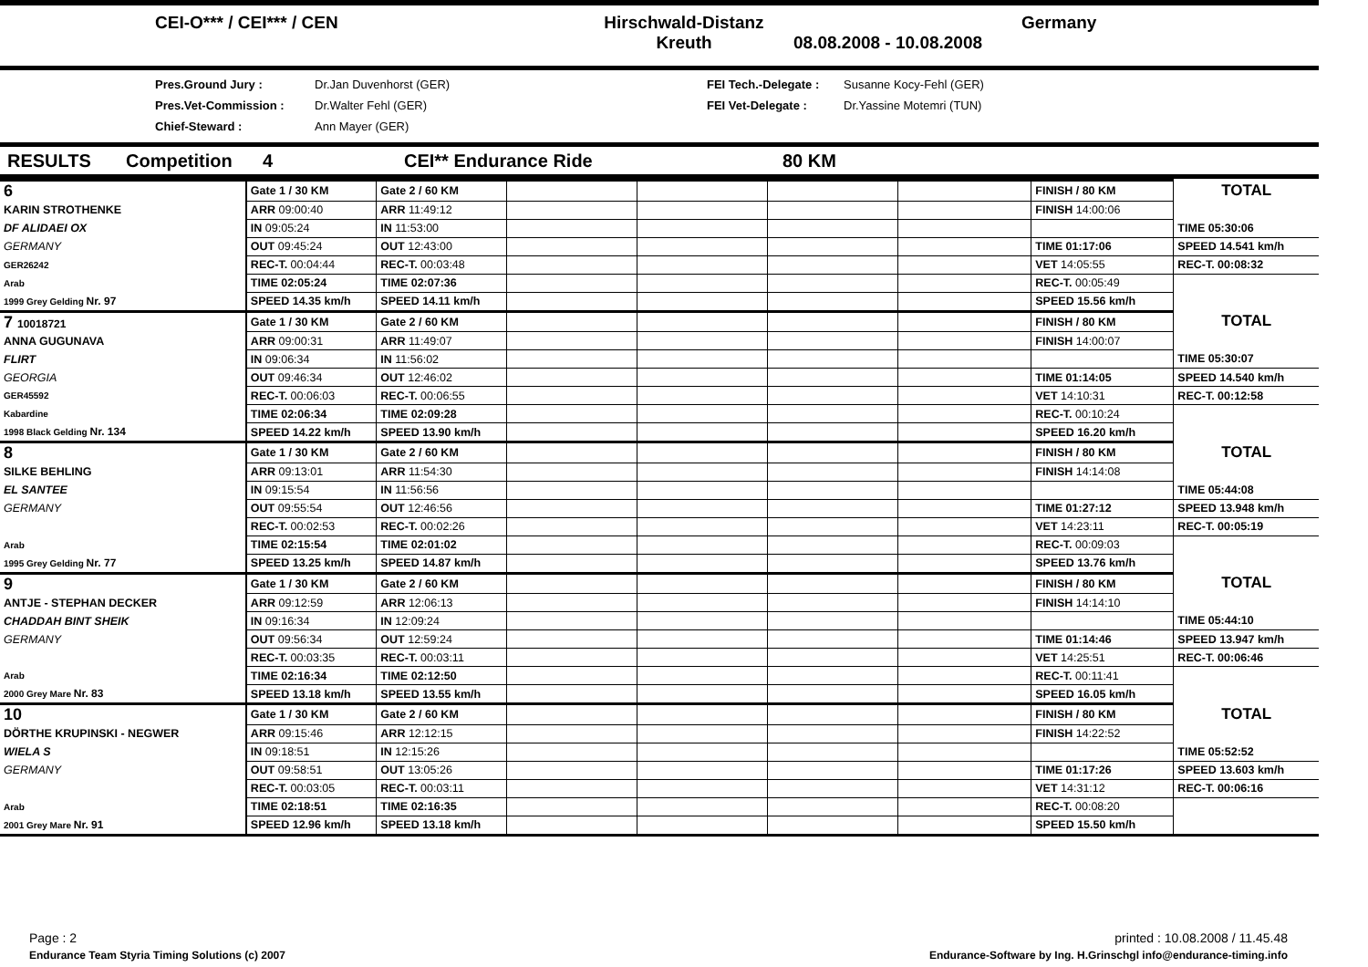CEI-O*** / CEI*** / CEN
Hirschwald-Distanz
Kreuth
08.08.2008 - 10.08.2008
Germany
Pres.Ground Jury :
Pres.Vet-Commission :
Chief-Steward :
Dr.Jan Duvenhorst (GER)
Dr.Walter Fehl (GER)
Ann Mayer (GER)
FEI Tech.-Delegate :
FEI Vet-Delegate :
Susanne Kocy-Fehl (GER)
Dr.Yassine Motemri (TUN)
RESULTS Competition 4 CEI** Endurance Ride 80 KM
| 6 | Gate 1 / 30 KM | Gate 2 / 60 KM | | | | | FINISH / 80 KM | TOTAL |
| KARIN STROTHENKE | ARR 09:00:40 | ARR 11:49:12 | | | | | FINISH 14:00:06 | |
| DF ALIDAEI OX | IN 09:05:24 | IN 11:53:00 | | | | | | TIME 05:30:06 |
| GERMANY | OUT 09:45:24 | OUT 12:43:00 | | | | | TIME 01:17:06 | SPEED 14.541 km/h |
| GER26242 | REC-T. 00:04:44 | REC-T. 00:03:48 | | | | | VET 14:05:55 | REC-T. 00:08:32 |
| Arab | TIME 02:05:24 | TIME 02:07:36 | | | | | REC-T. 00:05:49 | |
| 1999 Grey Gelding Nr. 97 | SPEED 14.35 km/h | SPEED 14.11 km/h | | | | | SPEED 15.56 km/h | |
| 7 10018721 | Gate 1 / 30 KM | Gate 2 / 60 KM | | | | | FINISH / 80 KM | TOTAL |
| ANNA GUGUNAVA | ARR 09:00:31 | ARR 11:49:07 | | | | | FINISH 14:00:07 | |
| FLIRT | IN 09:06:34 | IN 11:56:02 | | | | | | TIME 05:30:07 |
| GEORGIA | OUT 09:46:34 | OUT 12:46:02 | | | | | TIME 01:14:05 | SPEED 14.540 km/h |
| GER45592 | REC-T. 00:06:03 | REC-T. 00:06:55 | | | | | VET 14:10:31 | REC-T. 00:12:58 |
| Kabardine | TIME 02:06:34 | TIME 02:09:28 | | | | | REC-T. 00:10:24 | |
| 1998 Black Gelding Nr. 134 | SPEED 14.22 km/h | SPEED 13.90 km/h | | | | | SPEED 16.20 km/h | |
| 8 | Gate 1 / 30 KM | Gate 2 / 60 KM | | | | | FINISH / 80 KM | TOTAL |
| SILKE BEHLING | ARR 09:13:01 | ARR 11:54:30 | | | | | FINISH 14:14:08 | |
| EL SANTEE | IN 09:15:54 | IN 11:56:56 | | | | | | TIME 05:44:08 |
| GERMANY | OUT 09:55:54 | OUT 12:46:56 | | | | | TIME 01:27:12 | SPEED 13.948 km/h |
| | REC-T. 00:02:53 | REC-T. 00:02:26 | | | | | VET 14:23:11 | REC-T. 00:05:19 |
| Arab | TIME 02:15:54 | TIME 02:01:02 | | | | | REC-T. 00:09:03 | |
| 1995 Grey Gelding Nr. 77 | SPEED 13.25 km/h | SPEED 14.87 km/h | | | | | SPEED 13.76 km/h | |
| 9 | Gate 1 / 30 KM | Gate 2 / 60 KM | | | | | FINISH / 80 KM | TOTAL |
| ANTJE - STEPHAN DECKER | ARR 09:12:59 | ARR 12:06:13 | | | | | FINISH 14:14:10 | |
| CHADDAH BINT SHEIK | IN 09:16:34 | IN 12:09:24 | | | | | | TIME 05:44:10 |
| GERMANY | OUT 09:56:34 | OUT 12:59:24 | | | | | TIME 01:14:46 | SPEED 13.947 km/h |
| | REC-T. 00:03:35 | REC-T. 00:03:11 | | | | | VET 14:25:51 | REC-T. 00:06:46 |
| Arab | TIME 02:16:34 | TIME 02:12:50 | | | | | REC-T. 00:11:41 | |
| 2000 Grey Mare Nr. 83 | SPEED 13.18 km/h | SPEED 13.55 km/h | | | | | SPEED 16.05 km/h | |
| 10 | Gate 1 / 30 KM | Gate 2 / 60 KM | | | | | FINISH / 80 KM | TOTAL |
| DÖRTHE KRUPINSKI - NEGWER | ARR 09:15:46 | ARR 12:12:15 | | | | | FINISH 14:22:52 | |
| WIELA S | IN 09:18:51 | IN 12:15:26 | | | | | | TIME 05:52:52 |
| GERMANY | OUT 09:58:51 | OUT 13:05:26 | | | | | TIME 01:17:26 | SPEED 13.603 km/h |
| | REC-T. 00:03:05 | REC-T. 00:03:11 | | | | | VET 14:31:12 | REC-T. 00:06:16 |
| Arab | TIME 02:18:51 | TIME 02:16:35 | | | | | REC-T. 00:08:20 | |
| 2001 Grey Mare Nr. 91 | SPEED 12.96 km/h | SPEED 13.18 km/h | | | | | SPEED 15.50 km/h | |
Page : 2 printed : 10.08.2008 / 11.45.48
Endurance Team Styria Timing Solutions (c) 2007 Endurance-Software by Ing. H.Grinschgl info@endurance-timing.info